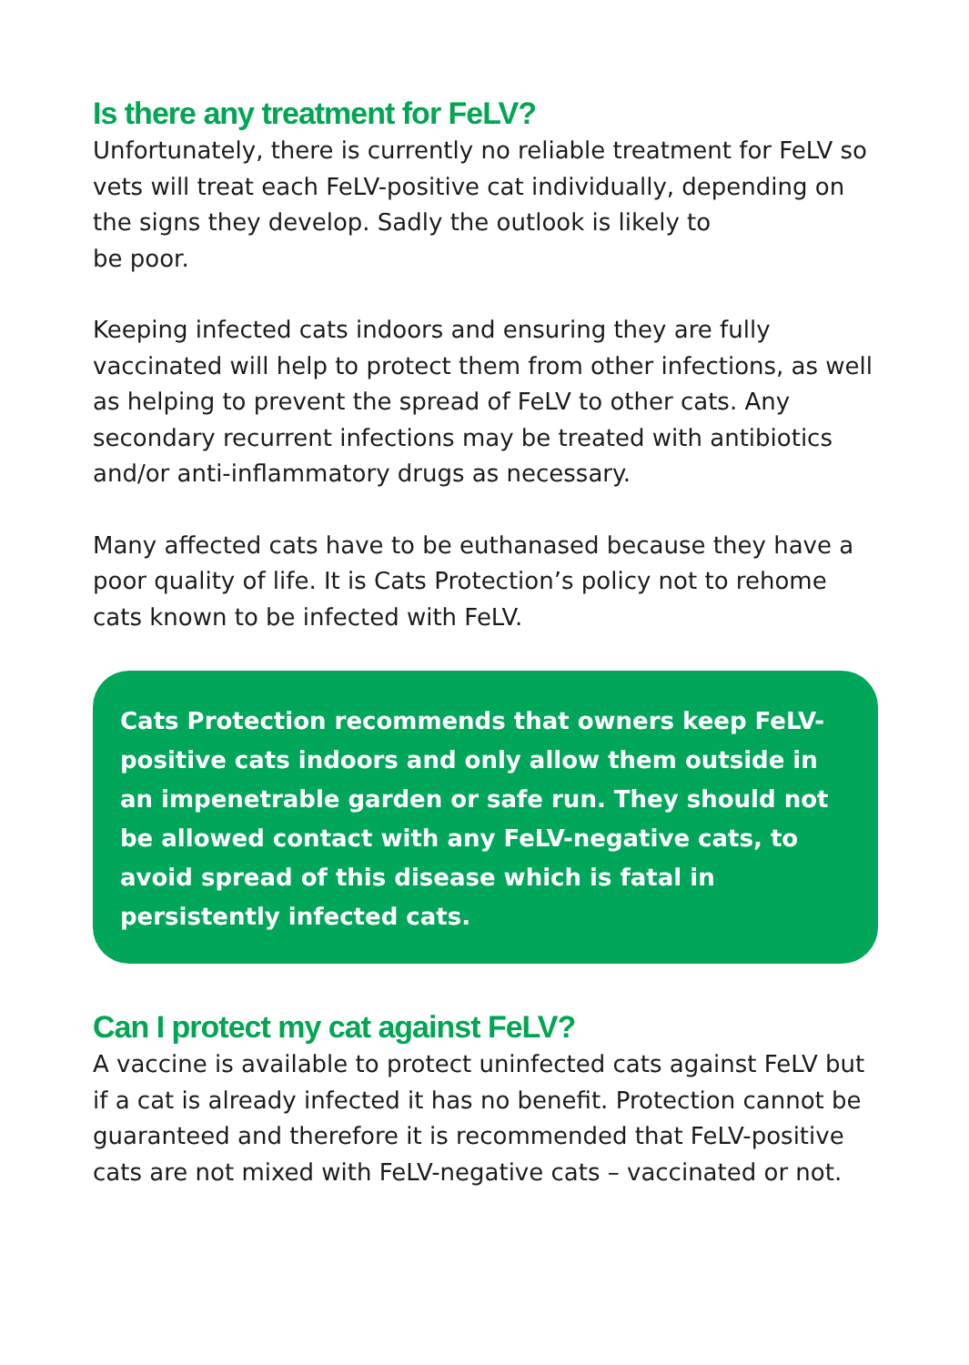Is there any treatment for FeLV?
Unfortunately, there is currently no reliable treatment for FeLV so vets will treat each FeLV-positive cat individually, depending on the signs they develop. Sadly the outlook is likely to
be poor.
Keeping infected cats indoors and ensuring they are fully vaccinated will help to protect them from other infections, as well as helping to prevent the spread of FeLV to other cats. Any secondary recurrent infections may be treated with antibiotics and/or anti-inflammatory drugs as necessary.
Many affected cats have to be euthanased because they have a poor quality of life. It is Cats Protection’s policy not to rehome cats known to be infected with FeLV.
Cats Protection recommends that owners keep FeLV-positive cats indoors and only allow them outside in an impenetrable garden or safe run. They should not be allowed contact with any FeLV-negative cats, to avoid spread of this disease which is fatal in persistently infected cats.
Can I protect my cat against FeLV?
A vaccine is available to protect uninfected cats against FeLV but if a cat is already infected it has no benefit. Protection cannot be guaranteed and therefore it is recommended that FeLV-positive cats are not mixed with FeLV-negative cats – vaccinated or not.